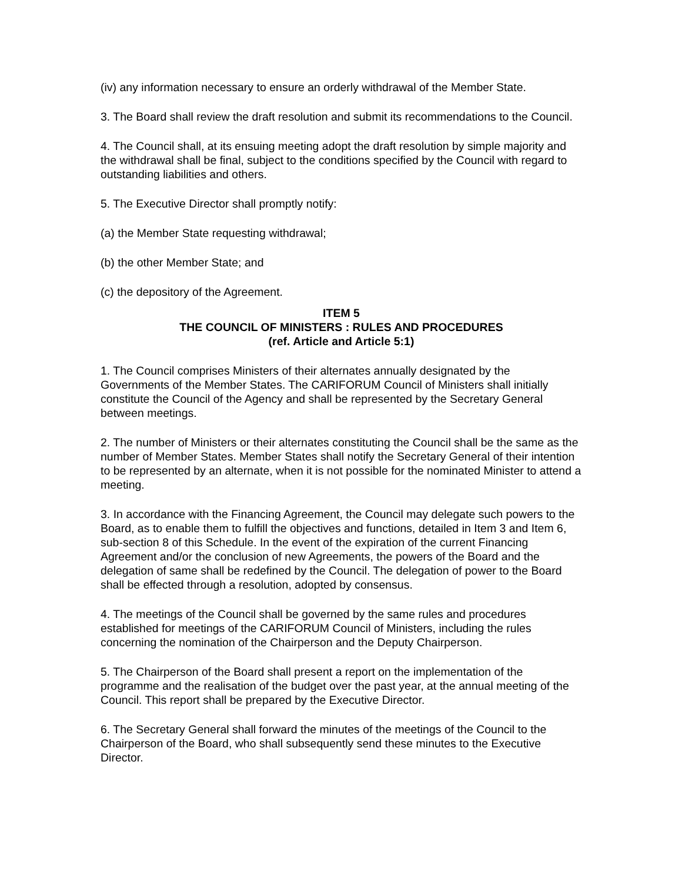(iv) any information necessary to ensure an orderly withdrawal of the Member State.
3. The Board shall review the draft resolution and submit its recommendations to the Council.
4. The Council shall, at its ensuing meeting adopt the draft resolution by simple majority and the withdrawal shall be final, subject to the conditions specified by the Council with regard to outstanding liabilities and others.
5. The Executive Director shall promptly notify:
(a) the Member State requesting withdrawal;
(b) the other Member State; and
(c) the depository of the Agreement.
ITEM 5
THE COUNCIL OF MINISTERS : RULES AND PROCEDURES
(ref. Article and Article 5:1)
1. The Council comprises Ministers of their alternates annually designated by the Governments of the Member States. The CARIFORUM Council of Ministers shall initially constitute the Council of the Agency and shall be represented by the Secretary General between meetings.
2. The number of Ministers or their alternates constituting the Council shall be the same as the number of Member States. Member States shall notify the Secretary General of their intention to be represented by an alternate, when it is not possible for the nominated Minister to attend a meeting.
3. In accordance with the Financing Agreement, the Council may delegate such powers to the Board, as to enable them to fulfill the objectives and functions, detailed in Item 3 and Item 6, sub-section 8 of this Schedule. In the event of the expiration of the current Financing Agreement and/or the conclusion of new Agreements, the powers of the Board and the delegation of same shall be redefined by the Council. The delegation of power to the Board shall be effected through a resolution, adopted by consensus.
4. The meetings of the Council shall be governed by the same rules and procedures established for meetings of the CARIFORUM Council of Ministers, including the rules concerning the nomination of the Chairperson and the Deputy Chairperson.
5. The Chairperson of the Board shall present a report on the implementation of the programme and the realisation of the budget over the past year, at the annual meeting of the Council. This report shall be prepared by the Executive Director.
6. The Secretary General shall forward the minutes of the meetings of the Council to the Chairperson of the Board, who shall subsequently send these minutes to the Executive Director.